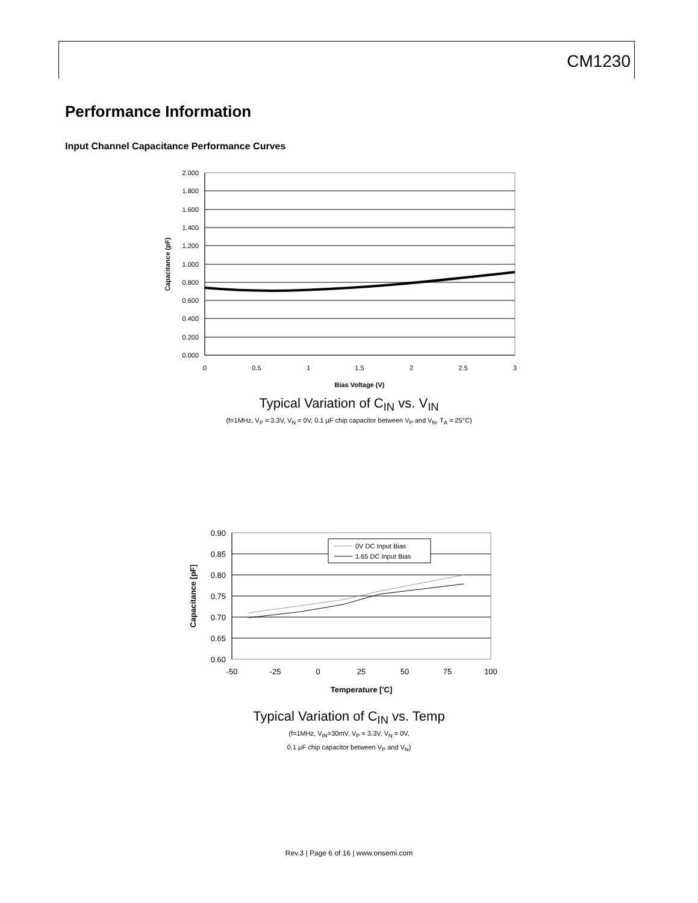CM1230
Performance Information
Input Channel Capacitance Performance Curves
2.000
1.800
1.600
1.400
1.200
1.000
0.800
0.600
0.400
0.200
0.000
0
0.5
1
1.5
2
2.5
3
Bias Voltage (V)
Capacitance (pF)
Typical Variation of C<sub>IN</sub> vs. V<sub>IN</sub>
(f=1MHz, V<sub>P</sub> = 3.3V, V<sub>N</sub> = 0V, 0.1 µF chip capacitor between V<sub>P</sub> and V<sub>N</sub>, T<sub>A</sub> = 25°C)
0V DC Input Bias
1.65 DC Input Bias
0.90
0.85
0.80
0.75
0.70
0.65
0.60
-50
-25
0
25
50
75
100
Temperature ['C]
Capacitance [pF]
Typical Variation of C<sub>IN</sub> vs. Temp
(f=1MHz, V<sub>IN</sub>=30mV, V<sub>P</sub> = 3.3V, V<sub>N</sub> = 0V,
0.1 µF chip capacitor between V<sub>P</sub> and V<sub>N</sub>)
Rev.3 | Page 6 of 16 | www.onsemi.com